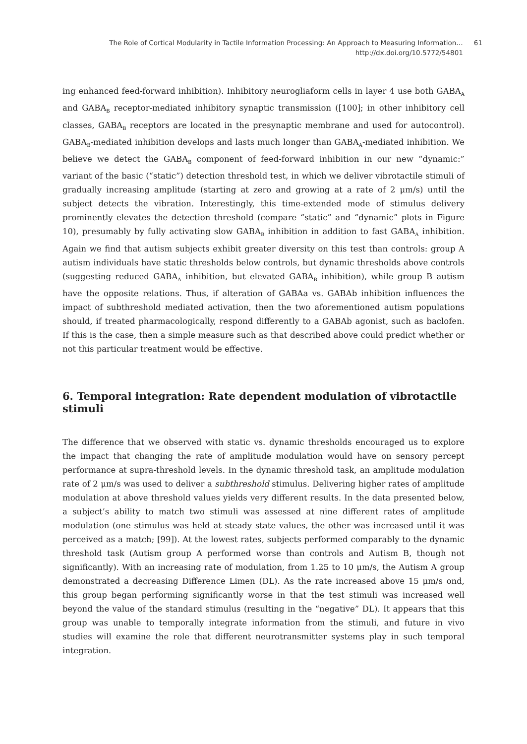The Role of Cortical Modularity in Tactile Information Processing: An Approach to Measuring Information…
http://dx.doi.org/10.5772/54801
61
ing enhanced feed-forward inhibition). Inhibitory neurogliaform cells in layer 4 use both GABA<sub>A</sub> and GABA<sub>B</sub> receptor-mediated inhibitory synaptic transmission ([100]; in other inhibitory cell classes, GABA<sub>B</sub> receptors are located in the presynaptic membrane and used for autocontrol). GABA<sub>B</sub>-mediated inhibition develops and lasts much longer than GABA<sub>A</sub>-mediated inhibition. We believe we detect the GABA<sub>B</sub> component of feed-forward inhibition in our new “dynamic:” variant of the basic (“static”) detection threshold test, in which we deliver vibrotactile stimuli of gradually increasing amplitude (starting at zero and growing at a rate of 2 μm/s) until the subject detects the vibration. Interestingly, this time-extended mode of stimulus delivery prominently elevates the detection threshold (compare “static” and “dynamic” plots in Figure 10), presumably by fully activating slow GABA<sub>B</sub> inhibition in addition to fast GABA<sub>A</sub> inhibition. Again we find that autism subjects exhibit greater diversity on this test than controls: group A autism individuals have static thresholds below controls, but dynamic thresholds above controls (suggesting reduced GABA<sub>A</sub> inhibition, but elevated GABA<sub>B</sub> inhibition), while group B autism have the opposite relations. Thus, if alteration of GABAa vs. GABAb inhibition influences the impact of subthreshold mediated activation, then the two aforementioned autism populations should, if treated pharmacologically, respond differently to a GABAb agonist, such as baclofen. If this is the case, then a simple measure such as that described above could predict whether or not this particular treatment would be effective.
6. Temporal integration: Rate dependent modulation of vibrotactile stimuli
The difference that we observed with static vs. dynamic thresholds encouraged us to explore the impact that changing the rate of amplitude modulation would have on sensory percept performance at supra-threshold levels. In the dynamic threshold task, an amplitude modulation rate of 2 μm/s was used to deliver a subthreshold stimulus. Delivering higher rates of amplitude modulation at above threshold values yields very different results. In the data presented below, a subject’s ability to match two stimuli was assessed at nine different rates of amplitude modulation (one stimulus was held at steady state values, the other was increased until it was perceived as a match; [99]). At the lowest rates, subjects performed comparably to the dynamic threshold task (Autism group A performed worse than controls and Autism B, though not significantly). With an increasing rate of modulation, from 1.25 to 10 μm/s, the Autism A group demonstrated a decreasing Difference Limen (DL). As the rate increased above 15 μm/s ond, this group began performing significantly worse in that the test stimuli was increased well beyond the value of the standard stimulus (resulting in the “negative” DL). It appears that this group was unable to temporally integrate information from the stimuli, and future in vivo studies will examine the role that different neurotransmitter systems play in such temporal integration.